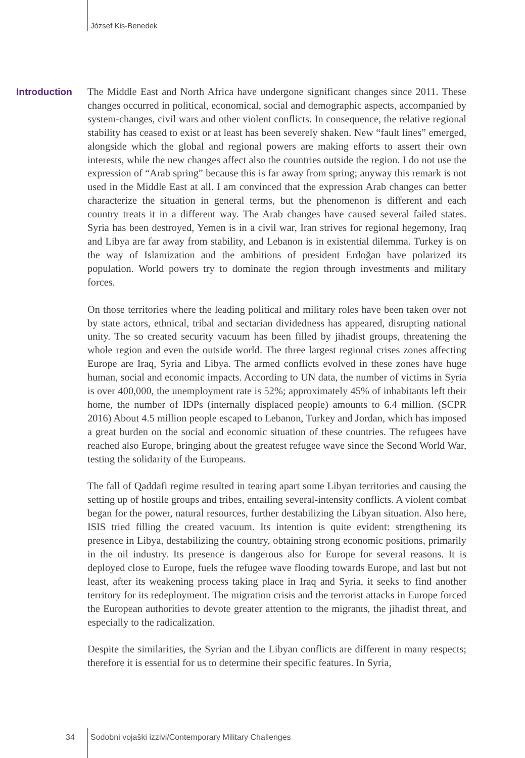József Kis-Benedek
Introduction
The Middle East and North Africa have undergone significant changes since 2011. These changes occurred in political, economical, social and demographic aspects, accompanied by system-changes, civil wars and other violent conflicts. In consequence, the relative regional stability has ceased to exist or at least has been severely shaken. New “fault lines” emerged, alongside which the global and regional powers are making efforts to assert their own interests, while the new changes affect also the countries outside the region. I do not use the expression of “Arab spring” because this is far away from spring; anyway this remark is not used in the Middle East at all. I am convinced that the expression Arab changes can better characterize the situation in general terms, but the phenomenon is different and each country treats it in a different way. The Arab changes have caused several failed states. Syria has been destroyed, Yemen is in a civil war, Iran strives for regional hegemony, Iraq and Libya are far away from stability, and Lebanon is in existential dilemma. Turkey is on the way of Islamization and the ambitions of president Erdoğan have polarized its population. World powers try to dominate the region through investments and military forces.
On those territories where the leading political and military roles have been taken over not by state actors, ethnical, tribal and sectarian dividedness has appeared, disrupting national unity. The so created security vacuum has been filled by jihadist groups, threatening the whole region and even the outside world. The three largest regional crises zones affecting Europe are Iraq, Syria and Libya. The armed conflicts evolved in these zones have huge human, social and economic impacts. According to UN data, the number of victims in Syria is over 400,000, the unemployment rate is 52%; approximately 45% of inhabitants left their home, the number of IDPs (internally displaced people) amounts to 6.4 million. (SCPR 2016) About 4.5 million people escaped to Lebanon, Turkey and Jordan, which has imposed a great burden on the social and economic situation of these countries. The refugees have reached also Europe, bringing about the greatest refugee wave since the Second World War, testing the solidarity of the Europeans.
The fall of Qaddafi regime resulted in tearing apart some Libyan territories and causing the setting up of hostile groups and tribes, entailing several-intensity conflicts. A violent combat began for the power, natural resources, further destabilizing the Libyan situation. Also here, ISIS tried filling the created vacuum. Its intention is quite evident: strengthening its presence in Libya, destabilizing the country, obtaining strong economic positions, primarily in the oil industry. Its presence is dangerous also for Europe for several reasons. It is deployed close to Europe, fuels the refugee wave flooding towards Europe, and last but not least, after its weakening process taking place in Iraq and Syria, it seeks to find another territory for its redeployment. The migration crisis and the terrorist attacks in Europe forced the European authorities to devote greater attention to the migrants, the jihadist threat, and especially to the radicalization.
Despite the similarities, the Syrian and the Libyan conflicts are different in many respects; therefore it is essential for us to determine their specific features. In Syria,
34 Sodobni vojaški izzivi/Contemporary Military Challenges